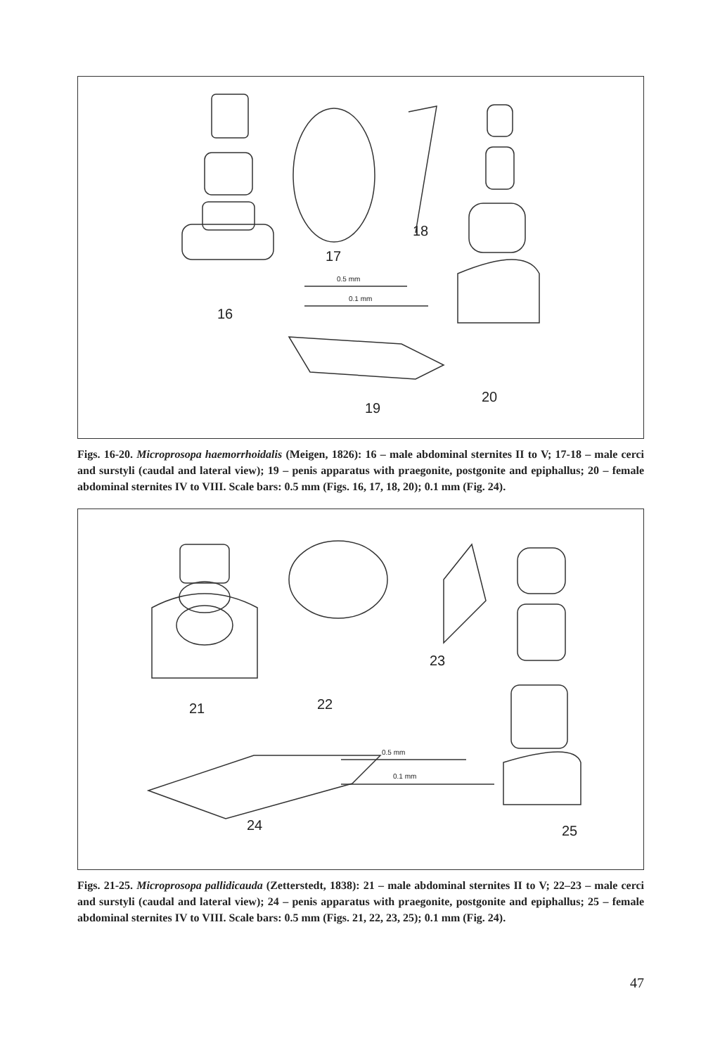16
17
18
0.5 mm
0.1 mm
19
20
Figs. 16-20. Microprosopa haemorrhoidalis (Meigen, 1826): 16 – male abdominal sternites II to V; 17-18 – male cerci and surstyli (caudal and lateral view); 19 – penis apparatus with praegonite, postgonite and epiphallus; 20 – female abdominal sternites IV to VIII. Scale bars: 0.5 mm (Figs. 16, 17, 18, 20); 0.1 mm (Fig. 24).
21 22
23
0.5 mm
0.1 mm
24 25
Figs. 21-25. Microprosopa pallidicauda (Zetterstedt, 1838): 21 – male abdominal sternites II to V; 22–23 – male cerci and surstyli (caudal and lateral view); 24 – penis apparatus with praegonite, postgonite and epiphallus; 25 – female abdominal sternites IV to VIII. Scale bars: 0.5 mm (Figs. 21, 22, 23, 25); 0.1 mm (Fig. 24).
47